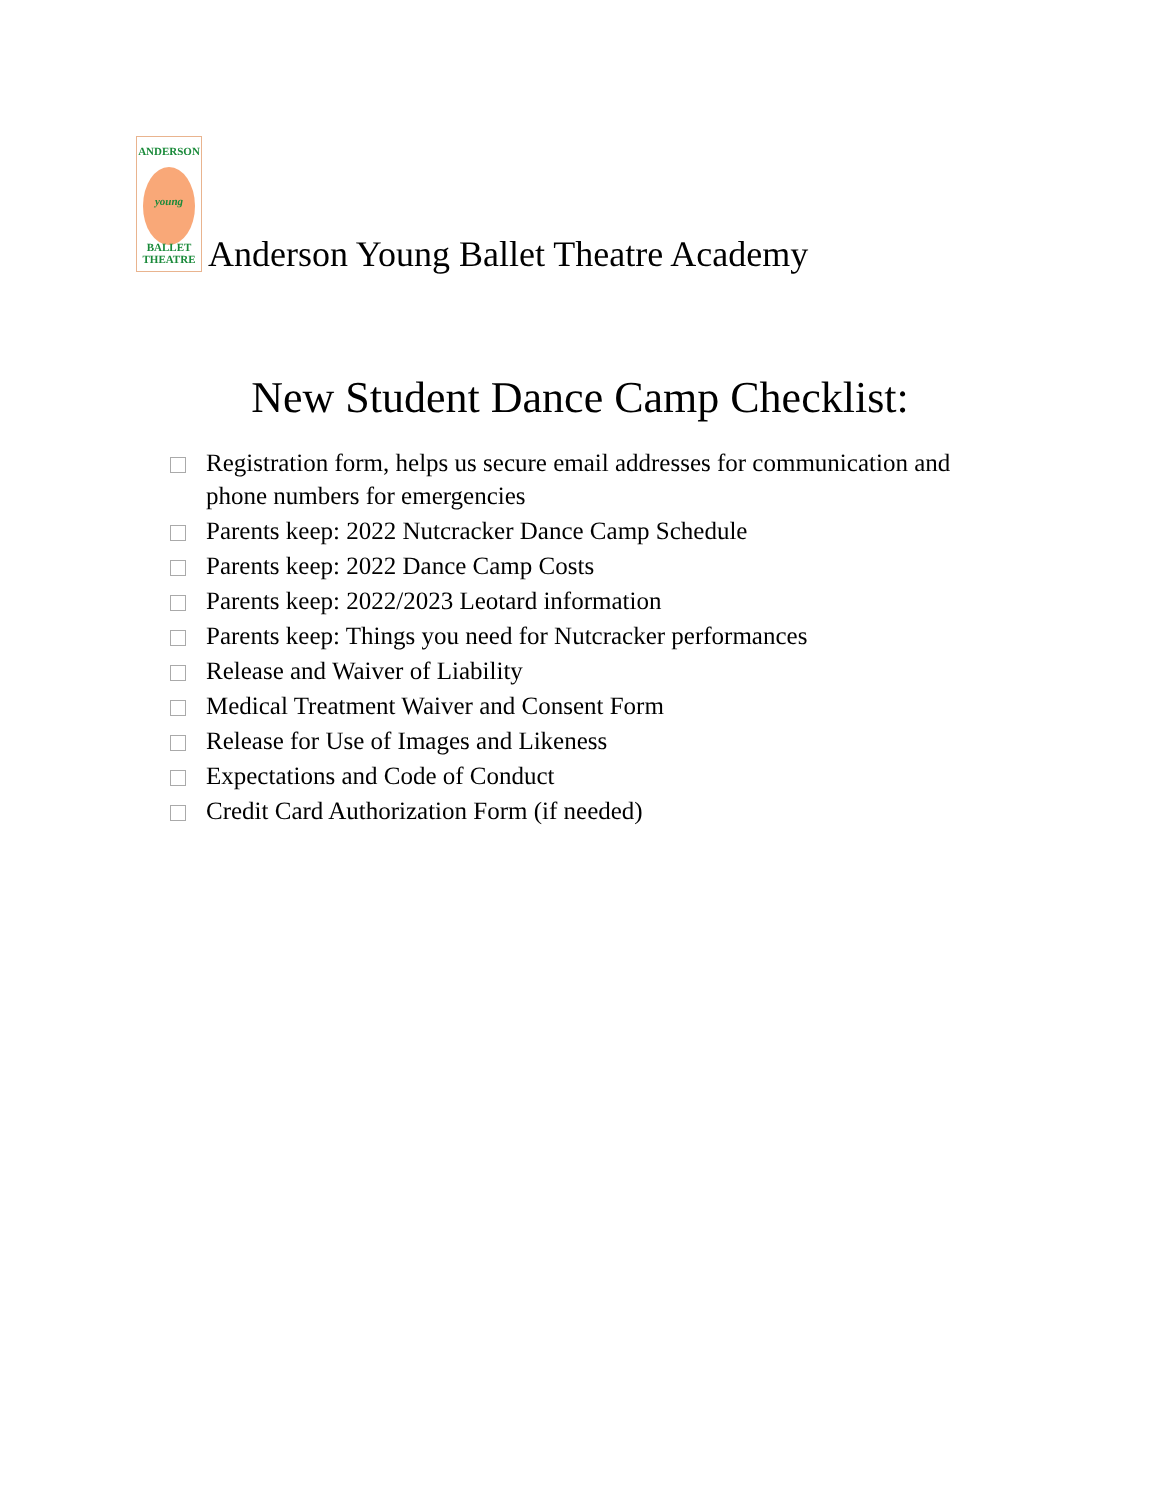ANDERSON
young
BALLET
THEATRE
Anderson Young Ballet Theatre Academy
New Student Dance Camp Checklist:
Registration form, helps us secure email addresses for communication and phone numbers for emergencies
Parents keep: 2022 Nutcracker Dance Camp Schedule
Parents keep: 2022 Dance Camp Costs
Parents keep: 2022/2023 Leotard information
Parents keep: Things you need for Nutcracker performances
Release and Waiver of Liability
Medical Treatment Waiver and Consent Form
Release for Use of Images and Likeness
Expectations and Code of Conduct
Credit Card Authorization Form (if needed)